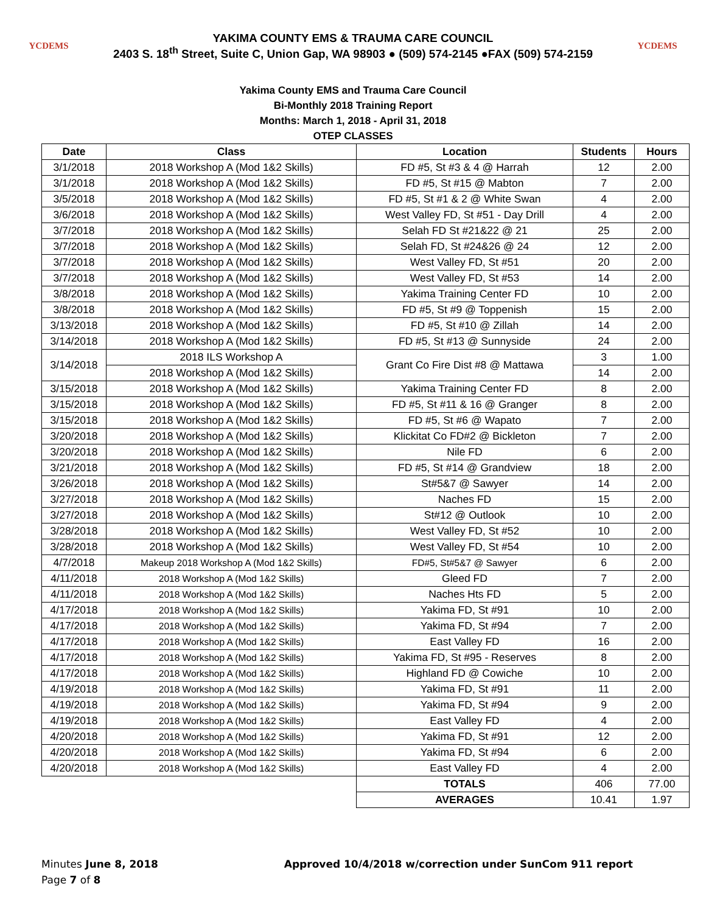YCDEMS
YAKIMA COUNTY EMS & TRAUMA CARE COUNCIL
2403 S. 18<sup>th</sup> Street, Suite C, Union Gap, WA 98903 ● (509) 574-2145 ●FAX (509) 574-2159
YCDEMS
Yakima County EMS and Trauma Care Council
Bi-Monthly 2018 Training Report
Months: March 1, 2018 - April 31, 2018
OTEP CLASSES
| Date | Class | Location | Students | Hours |
| --- | --- | --- | --- | --- |
| 3/1/2018 | 2018 Workshop A (Mod 1&2 Skills) | FD #5, St #3 & 4 @ Harrah | 12 | 2.00 |
| 3/1/2018 | 2018 Workshop A (Mod 1&2 Skills) | FD #5, St #15 @ Mabton | 7 | 2.00 |
| 3/5/2018 | 2018 Workshop A (Mod 1&2 Skills) | FD #5, St #1 & 2 @ White Swan | 4 | 2.00 |
| 3/6/2018 | 2018 Workshop A (Mod 1&2 Skills) | West Valley FD, St #51 - Day Drill | 4 | 2.00 |
| 3/7/2018 | 2018 Workshop A (Mod 1&2 Skills) | Selah FD St #21&22 @ 21 | 25 | 2.00 |
| 3/7/2018 | 2018 Workshop A (Mod 1&2 Skills) | Selah FD, St #24&26 @ 24 | 12 | 2.00 |
| 3/7/2018 | 2018 Workshop A (Mod 1&2 Skills) | West Valley FD, St #51 | 20 | 2.00 |
| 3/7/2018 | 2018 Workshop A (Mod 1&2 Skills) | West Valley FD, St #53 | 14 | 2.00 |
| 3/8/2018 | 2018 Workshop A (Mod 1&2 Skills) | Yakima Training Center FD | 10 | 2.00 |
| 3/8/2018 | 2018 Workshop A (Mod 1&2 Skills) | FD #5, St #9 @ Toppenish | 15 | 2.00 |
| 3/13/2018 | 2018 Workshop A (Mod 1&2 Skills) | FD #5, St #10 @ Zillah | 14 | 2.00 |
| 3/14/2018 | 2018 Workshop A (Mod 1&2 Skills) | FD #5, St #13 @ Sunnyside | 24 | 2.00 |
| 3/14/2018 | 2018 ILS Workshop A | Grant Co Fire Dist #8 @ Mattawa | 3 | 1.00 |
| | 2018 Workshop A (Mod 1&2 Skills) | | 14 | 2.00 |
| 3/15/2018 | 2018 Workshop A (Mod 1&2 Skills) | Yakima Training Center FD | 8 | 2.00 |
| 3/15/2018 | 2018 Workshop A (Mod 1&2 Skills) | FD #5, St #11 & 16 @ Granger | 8 | 2.00 |
| 3/15/2018 | 2018 Workshop A (Mod 1&2 Skills) | FD #5, St #6 @ Wapato | 7 | 2.00 |
| 3/20/2018 | 2018 Workshop A (Mod 1&2 Skills) | Klickitat Co FD#2 @ Bickleton | 7 | 2.00 |
| 3/20/2018 | 2018 Workshop A (Mod 1&2 Skills) | Nile FD | 6 | 2.00 |
| 3/21/2018 | 2018 Workshop A (Mod 1&2 Skills) | FD #5, St #14 @ Grandview | 18 | 2.00 |
| 3/26/2018 | 2018 Workshop A (Mod 1&2 Skills) | St#5&7 @ Sawyer | 14 | 2.00 |
| 3/27/2018 | 2018 Workshop A (Mod 1&2 Skills) | Naches FD | 15 | 2.00 |
| 3/27/2018 | 2018 Workshop A (Mod 1&2 Skills) | St#12 @ Outlook | 10 | 2.00 |
| 3/28/2018 | 2018 Workshop A (Mod 1&2 Skills) | West Valley FD, St #52 | 10 | 2.00 |
| 3/28/2018 | 2018 Workshop A (Mod 1&2 Skills) | West Valley FD, St #54 | 10 | 2.00 |
| 4/7/2018 | Makeup 2018 Workshop A (Mod 1&2 Skills) | FD#5, St#5&7 @ Sawyer | 6 | 2.00 |
| 4/11/2018 | 2018 Workshop A (Mod 1&2 Skills) | Gleed FD | 7 | 2.00 |
| 4/11/2018 | 2018 Workshop A (Mod 1&2 Skills) | Naches Hts FD | 5 | 2.00 |
| 4/17/2018 | 2018 Workshop A (Mod 1&2 Skills) | Yakima FD, St #91 | 10 | 2.00 |
| 4/17/2018 | 2018 Workshop A (Mod 1&2 Skills) | Yakima FD, St #94 | 7 | 2.00 |
| 4/17/2018 | 2018 Workshop A (Mod 1&2 Skills) | East Valley FD | 16 | 2.00 |
| 4/17/2018 | 2018 Workshop A (Mod 1&2 Skills) | Yakima FD, St #95 - Reserves | 8 | 2.00 |
| 4/17/2018 | 2018 Workshop A (Mod 1&2 Skills) | Highland FD @ Cowiche | 10 | 2.00 |
| 4/19/2018 | 2018 Workshop A (Mod 1&2 Skills) | Yakima FD, St #91 | 11 | 2.00 |
| 4/19/2018 | 2018 Workshop A (Mod 1&2 Skills) | Yakima FD, St #94 | 9 | 2.00 |
| 4/19/2018 | 2018 Workshop A (Mod 1&2 Skills) | East Valley FD | 4 | 2.00 |
| 4/20/2018 | 2018 Workshop A (Mod 1&2 Skills) | Yakima FD, St #91 | 12 | 2.00 |
| 4/20/2018 | 2018 Workshop A (Mod 1&2 Skills) | Yakima FD, St #94 | 6 | 2.00 |
| 4/20/2018 | 2018 Workshop A (Mod 1&2 Skills) | East Valley FD | 4 | 2.00 |
| | | TOTALS | 406 | 77.00 |
| | | AVERAGES | 10.41 | 1.97 |
Minutes June 8, 2018
Page 7 of 8
Approved 10/4/2018 w/correction under SunCom 911 report